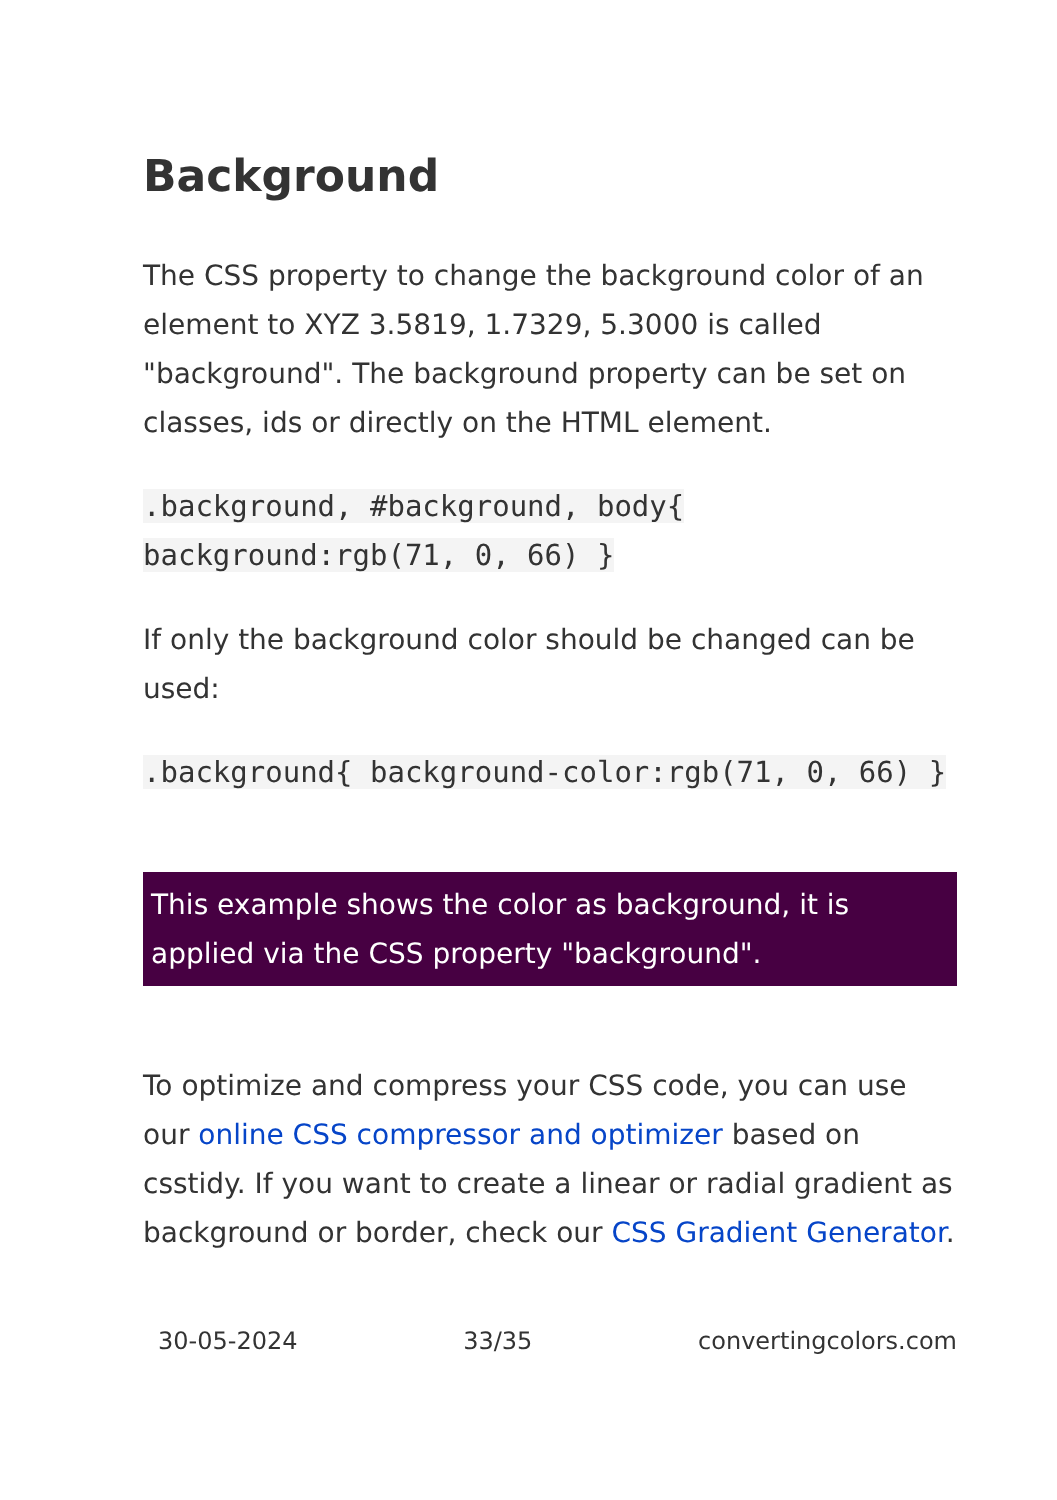Background
The CSS property to change the background color of an element to XYZ 3.5819, 1.7329, 5.3000 is called "background". The background property can be set on classes, ids or directly on the HTML element.
.background, #background, body{ background:rgb(71, 0, 66) }
If only the background color should be changed can be used:
.background{ background-color:rgb(71, 0, 66) }
This example shows the color as background, it is applied via the CSS property "background".
To optimize and compress your CSS code, you can use our online CSS compressor and optimizer based on csstidy. If you want to create a linear or radial gradient as background or border, check our CSS Gradient Generator.
30-05-2024 33/35 convertingcolors.com